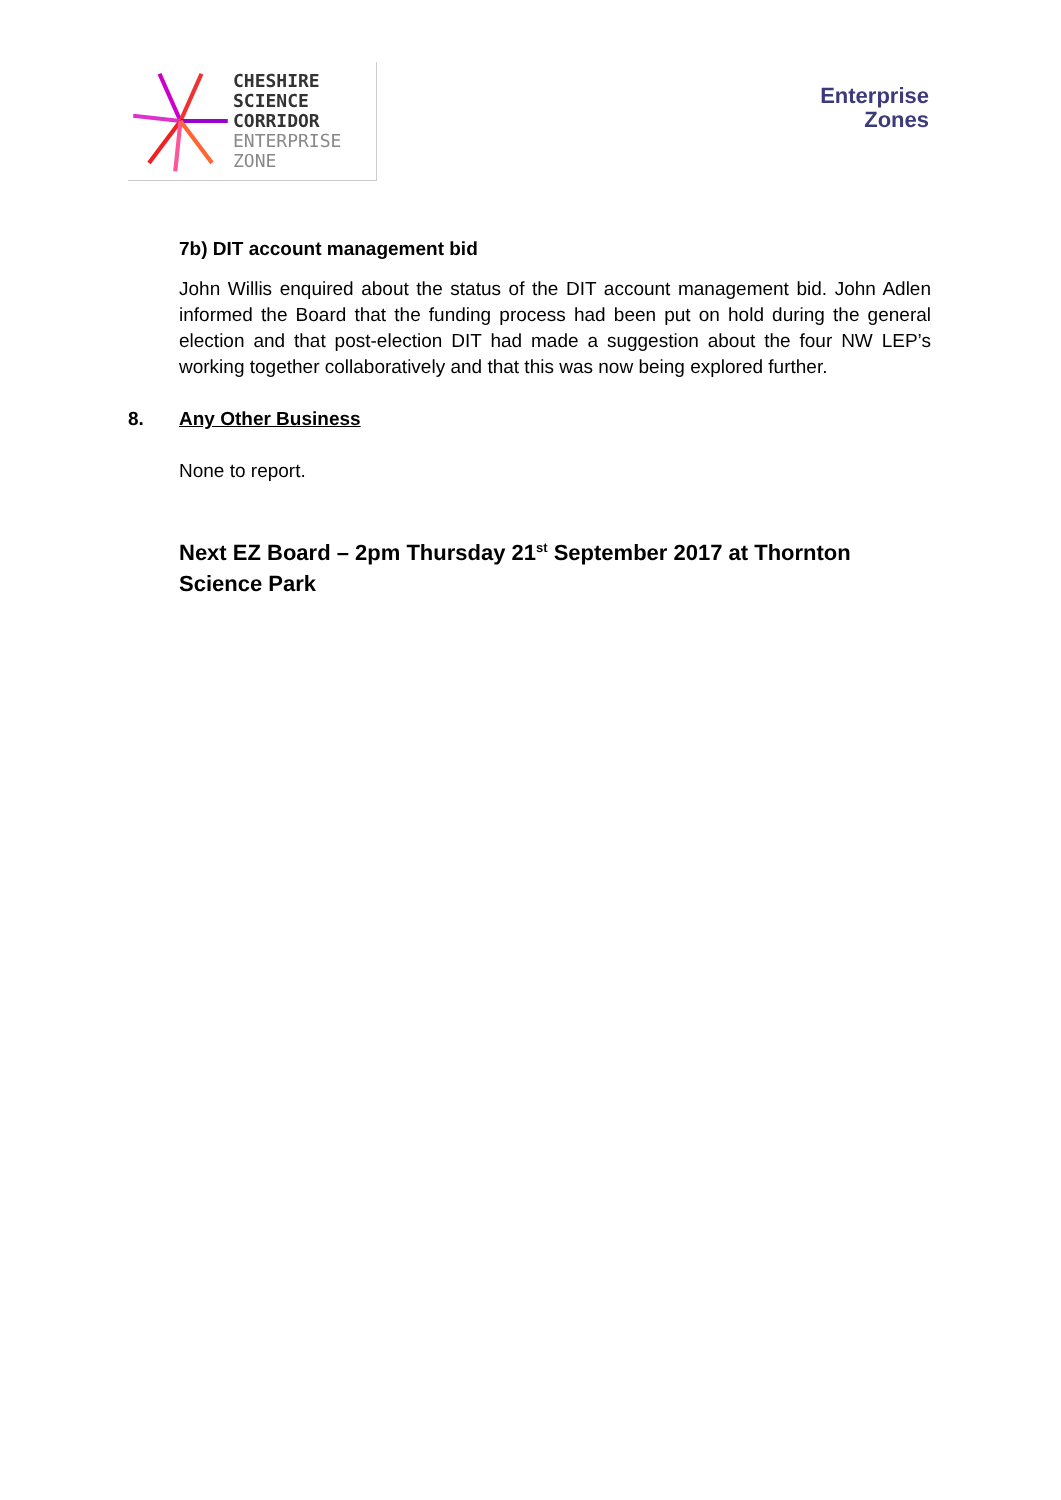CHESHIRE
SCIENCE
CORRIDOR
ENTERPRISE
ZONE
Enterprise
Zones
7b) DIT account management bid
John Willis enquired about the status of the DIT account management bid. John Adlen informed the Board that the funding process had been put on hold during the general election and that post-election DIT had made a suggestion about the four NW LEP’s working together collaboratively and that this was now being explored further.
8. Any Other Business
None to report.
Next EZ Board – 2pm Thursday 21<sup>st</sup> September 2017 at Thornton Science Park